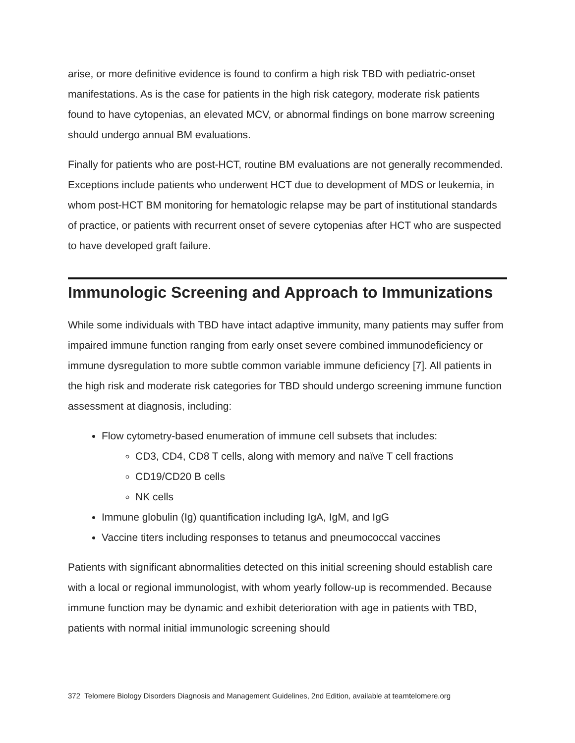arise, or more definitive evidence is found to confirm a high risk TBD with pediatric-onset manifestations. As is the case for patients in the high risk category, moderate risk patients found to have cytopenias, an elevated MCV, or abnormal findings on bone marrow screening should undergo annual BM evaluations.
Finally for patients who are post-HCT, routine BM evaluations are not generally recommended. Exceptions include patients who underwent HCT due to development of MDS or leukemia, in whom post-HCT BM monitoring for hematologic relapse may be part of institutional standards of practice, or patients with recurrent onset of severe cytopenias after HCT who are suspected to have developed graft failure.
Immunologic Screening and Approach to Immunizations
While some individuals with TBD have intact adaptive immunity, many patients may suffer from impaired immune function ranging from early onset severe combined immunodeficiency or immune dysregulation to more subtle common variable immune deficiency [7]. All patients in the high risk and moderate risk categories for TBD should undergo screening immune function assessment at diagnosis, including:
Flow cytometry-based enumeration of immune cell subsets that includes:
CD3, CD4, CD8 T cells, along with memory and naïve T cell fractions
CD19/CD20 B cells
NK cells
Immune globulin (Ig) quantification including IgA, IgM, and IgG
Vaccine titers including responses to tetanus and pneumococcal vaccines
Patients with significant abnormalities detected on this initial screening should establish care with a local or regional immunologist, with whom yearly follow-up is recommended. Because immune function may be dynamic and exhibit deterioration with age in patients with TBD, patients with normal initial immunologic screening should
372 Telomere Biology Disorders Diagnosis and Management Guidelines, 2nd Edition, available at teamtelomere.org